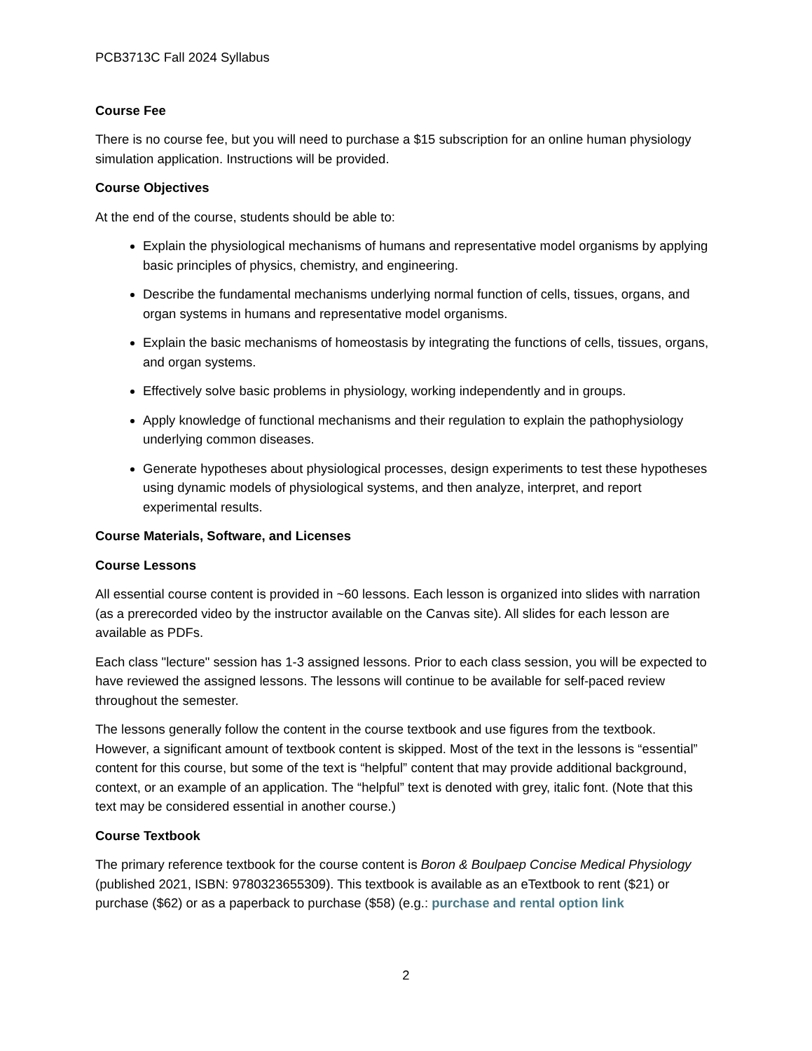PCB3713C Fall 2024 Syllabus
Course Fee
There is no course fee, but you will need to purchase a $15 subscription for an online human physiology simulation application. Instructions will be provided.
Course Objectives
At the end of the course, students should be able to:
Explain the physiological mechanisms of humans and representative model organisms by applying basic principles of physics, chemistry, and engineering.
Describe the fundamental mechanisms underlying normal function of cells, tissues, organs, and organ systems in humans and representative model organisms.
Explain the basic mechanisms of homeostasis by integrating the functions of cells, tissues, organs, and organ systems.
Effectively solve basic problems in physiology, working independently and in groups.
Apply knowledge of functional mechanisms and their regulation to explain the pathophysiology underlying common diseases.
Generate hypotheses about physiological processes, design experiments to test these hypotheses using dynamic models of physiological systems, and then analyze, interpret, and report experimental results.
Course Materials, Software, and Licenses
Course Lessons
All essential course content is provided in ~60 lessons. Each lesson is organized into slides with narration (as a prerecorded video by the instructor available on the Canvas site). All slides for each lesson are available as PDFs.
Each class "lecture" session has 1-3 assigned lessons. Prior to each class session, you will be expected to have reviewed the assigned lessons. The lessons will continue to be available for self-paced review throughout the semester.
The lessons generally follow the content in the course textbook and use figures from the textbook. However, a significant amount of textbook content is skipped. Most of the text in the lessons is “essential” content for this course, but some of the text is “helpful” content that may provide additional background, context, or an example of an application. The “helpful” text is denoted with grey, italic font. (Note that this text may be considered essential in another course.)
Course Textbook
The primary reference textbook for the course content is Boron & Boulpaep Concise Medical Physiology (published 2021, ISBN: 9780323655309). This textbook is available as an eTextbook to rent ($21) or purchase ($62) or as a paperback to purchase ($58) (e.g.: purchase and rental option link
2